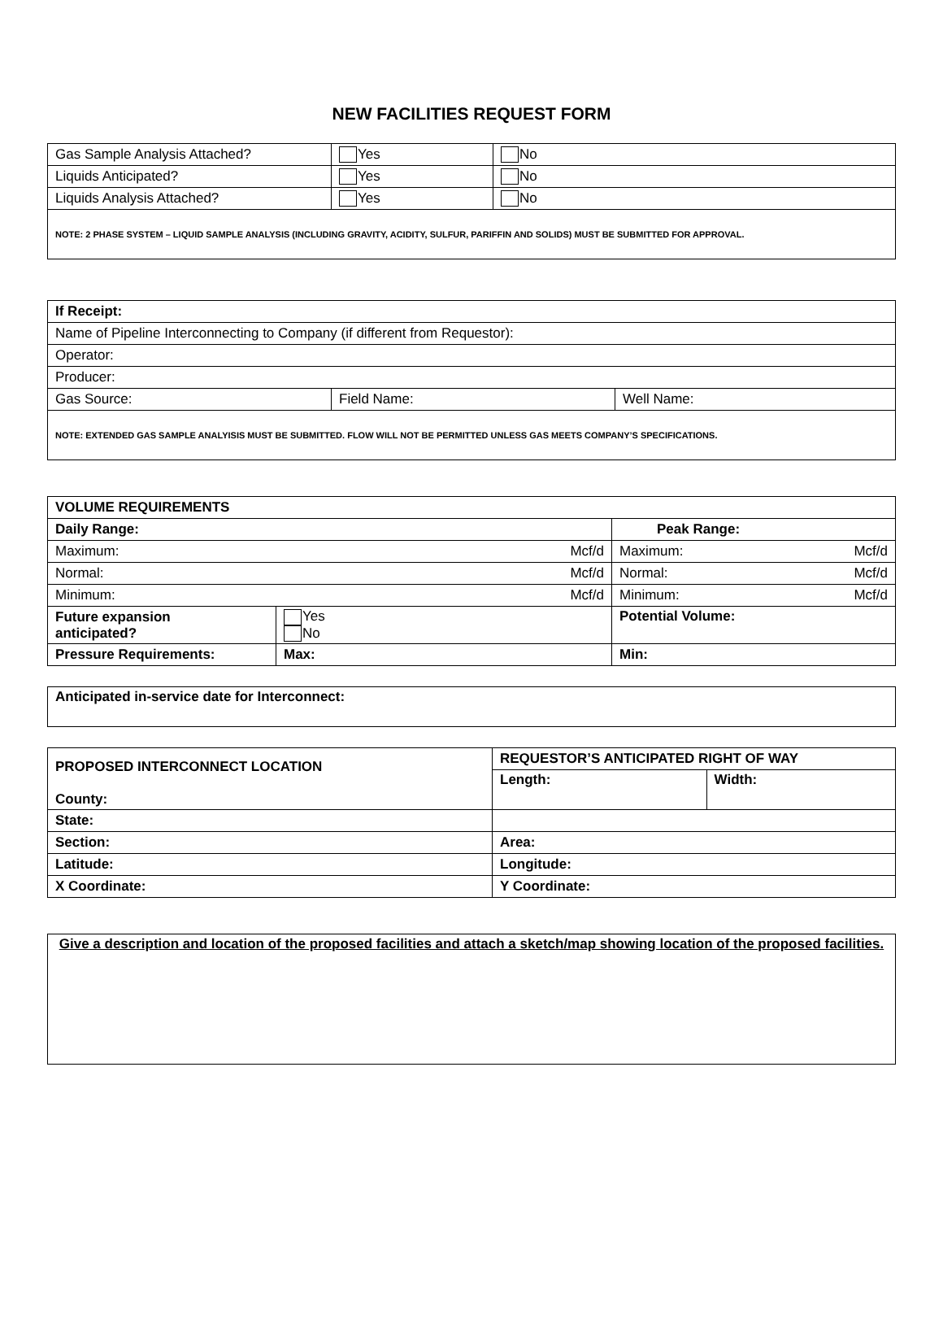NEW FACILITIES REQUEST FORM
| Gas Sample Analysis Attached? | Yes | No |
| Liquids Anticipated? | Yes | No |
| Liquids Analysis Attached? | Yes | No |
| NOTE: 2 PHASE SYSTEM – LIQUID SAMPLE ANALYSIS (INCLUDING GRAVITY, ACIDITY, SULFUR, PARIFFIN AND SOLIDS) MUST BE SUBMITTED FOR APPROVAL. | | |
| If Receipt: | | |
| Name of Pipeline Interconnecting to Company (if different from Requestor): | | |
| Operator: | | |
| Producer: | | |
| Gas Source: | Field Name: | Well Name: |
| NOTE: EXTENDED GAS SAMPLE ANALYISIS MUST BE SUBMITTED. FLOW WILL NOT BE PERMITTED UNLESS GAS MEETS COMPANY’S SPECIFICATIONS. | | |
| VOLUME REQUIREMENTS | | | |
| Daily Range: | | Peak Range: | |
| Maximum: Mcf/d | | Maximum: Mcf/d | |
| Normal: Mcf/d | | Normal: Mcf/d | |
| Minimum: Mcf/d | | Minimum: Mcf/d | |
| Future expansion anticipated? | Yes No | Potential Volume: | |
| Pressure Requirements: | Max: | | Min: |
| Anticipated in-service date for Interconnect: |
| PROPOSED INTERCONNECT LOCATION County: | REQUESTOR’S ANTICIPATED RIGHT OF WAY | |
| | Length: | Width: |
| State: | | |
| Section: | Area: | |
| Latitude: | Longitude: | |
| X Coordinate: | Y Coordinate: | |
| Give a description and location of the proposed facilities and attach a sketch/map showing location of the proposed facilities. |